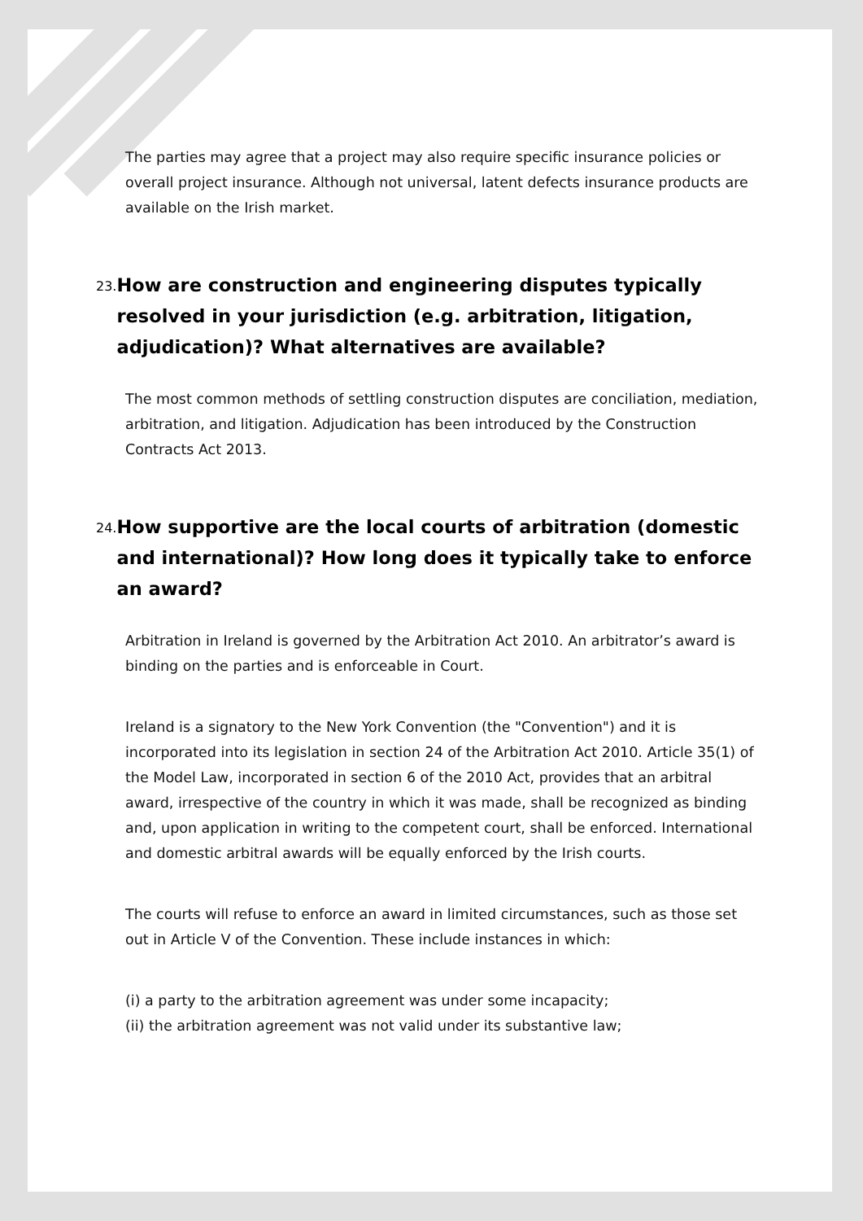The parties may agree that a project may also require specific insurance policies or overall project insurance. Although not universal, latent defects insurance products are available on the Irish market.
23.
How are construction and engineering disputes typically resolved in your jurisdiction (e.g. arbitration, litigation, adjudication)? What alternatives are available?
The most common methods of settling construction disputes are conciliation, mediation, arbitration, and litigation. Adjudication has been introduced by the Construction Contracts Act 2013.
24.
How supportive are the local courts of arbitration (domestic and international)? How long does it typically take to enforce an award?
Arbitration in Ireland is governed by the Arbitration Act 2010. An arbitrator’s award is binding on the parties and is enforceable in Court.
Ireland is a signatory to the New York Convention (the "Convention") and it is incorporated into its legislation in section 24 of the Arbitration Act 2010. Article 35(1) of the Model Law, incorporated in section 6 of the 2010 Act, provides that an arbitral award, irrespective of the country in which it was made, shall be recognized as binding and, upon application in writing to the competent court, shall be enforced. International and domestic arbitral awards will be equally enforced by the Irish courts.
The courts will refuse to enforce an award in limited circumstances, such as those set out in Article V of the Convention. These include instances in which:
(i) a party to the arbitration agreement was under some incapacity;
(ii) the arbitration agreement was not valid under its substantive law;